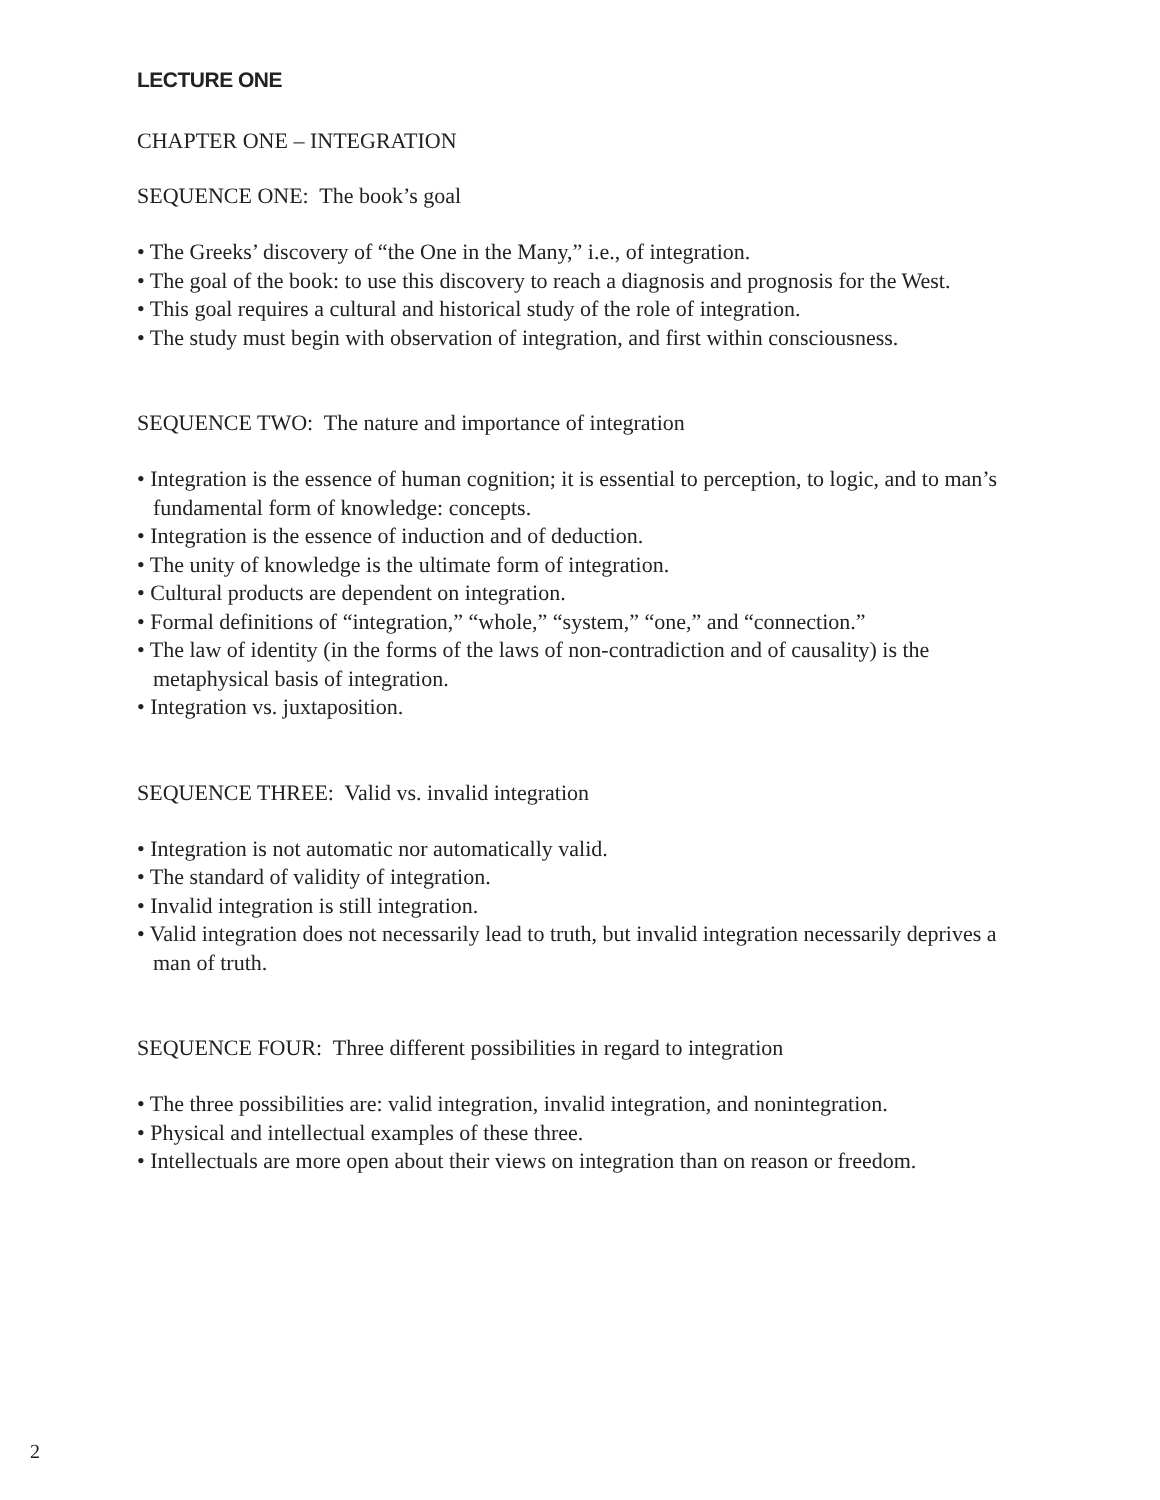LECTURE ONE
CHAPTER ONE – INTEGRATION
SEQUENCE ONE: The book’s goal
• The Greeks’ discovery of “the One in the Many,” i.e., of integration.
• The goal of the book: to use this discovery to reach a diagnosis and prognosis for the West.
• This goal requires a cultural and historical study of the role of integration.
• The study must begin with observation of integration, and first within consciousness.
SEQUENCE TWO: The nature and importance of integration
• Integration is the essence of human cognition; it is essential to perception, to logic, and to man’s fundamental form of knowledge: concepts.
• Integration is the essence of induction and of deduction.
• The unity of knowledge is the ultimate form of integration.
• Cultural products are dependent on integration.
• Formal definitions of “integration,” “whole,” “system,” “one,” and “connection.”
• The law of identity (in the forms of the laws of non-contradiction and of causality) is the metaphysical basis of integration.
• Integration vs. juxtaposition.
SEQUENCE THREE: Valid vs. invalid integration
• Integration is not automatic nor automatically valid.
• The standard of validity of integration.
• Invalid integration is still integration.
• Valid integration does not necessarily lead to truth, but invalid integration necessarily deprives a man of truth.
SEQUENCE FOUR: Three different possibilities in regard to integration
• The three possibilities are: valid integration, invalid integration, and nonintegration.
• Physical and intellectual examples of these three.
• Intellectuals are more open about their views on integration than on reason or freedom.
2